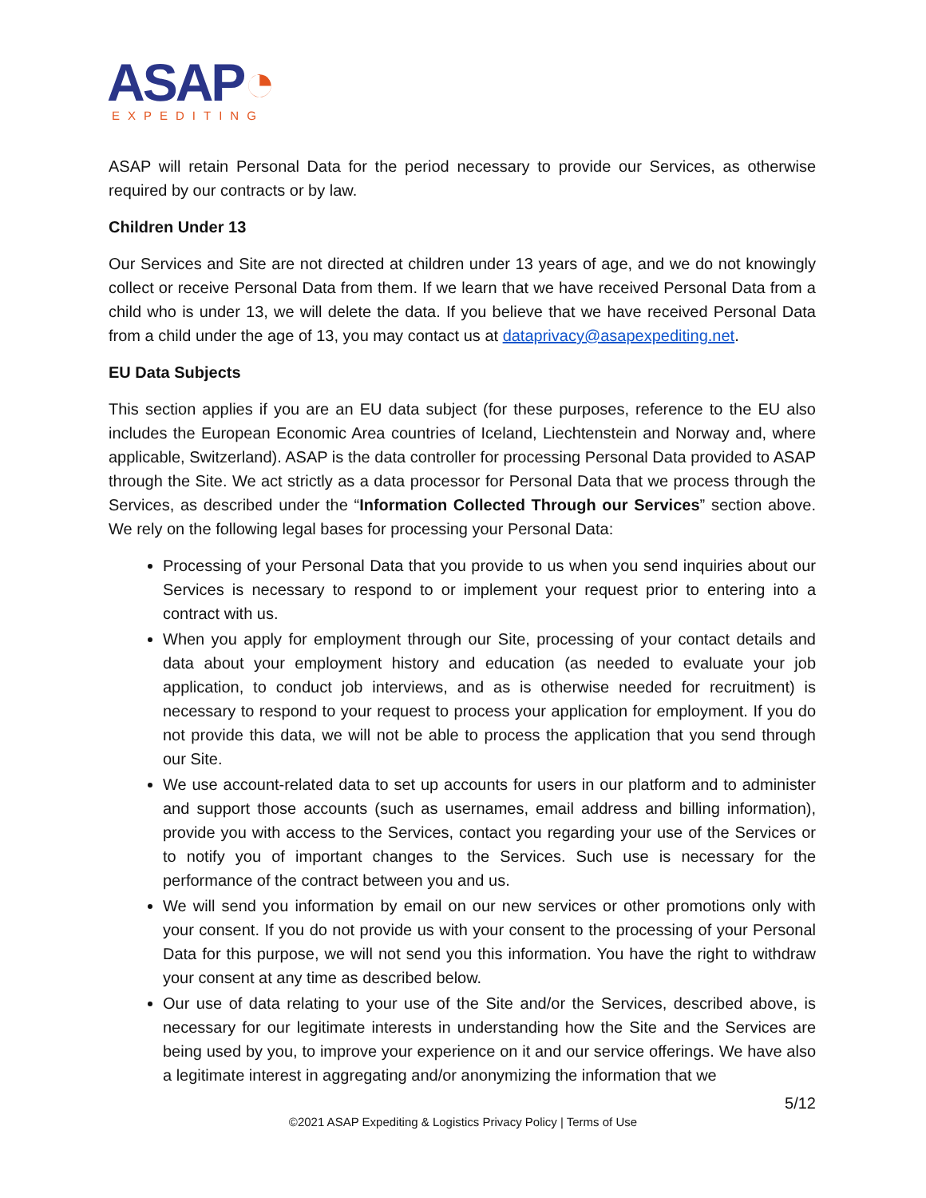ASAP◔
EXPEDITING
ASAP will retain Personal Data for the period necessary to provide our Services, as otherwise required by our contracts or by law.
Children Under 13
Our Services and Site are not directed at children under 13 years of age, and we do not knowingly collect or receive Personal Data from them. If we learn that we have received Personal Data from a child who is under 13, we will delete the data. If you believe that we have received Personal Data from a child under the age of 13, you may contact us at dataprivacy@asapexpediting.net.
EU Data Subjects
This section applies if you are an EU data subject (for these purposes, reference to the EU also includes the European Economic Area countries of Iceland, Liechtenstein and Norway and, where applicable, Switzerland). ASAP is the data controller for processing Personal Data provided to ASAP through the Site. We act strictly as a data processor for Personal Data that we process through the Services, as described under the “Information Collected Through our Services” section above. We rely on the following legal bases for processing your Personal Data:
Processing of your Personal Data that you provide to us when you send inquiries about our Services is necessary to respond to or implement your request prior to entering into a contract with us.
When you apply for employment through our Site, processing of your contact details and data about your employment history and education (as needed to evaluate your job application, to conduct job interviews, and as is otherwise needed for recruitment) is necessary to respond to your request to process your application for employment. If you do not provide this data, we will not be able to process the application that you send through our Site.
We use account-related data to set up accounts for users in our platform and to administer and support those accounts (such as usernames, email address and billing information), provide you with access to the Services, contact you regarding your use of the Services or to notify you of important changes to the Services. Such use is necessary for the performance of the contract between you and us.
We will send you information by email on our new services or other promotions only with your consent. If you do not provide us with your consent to the processing of your Personal Data for this purpose, we will not send you this information. You have the right to withdraw your consent at any time as described below.
Our use of data relating to your use of the Site and/or the Services, described above, is necessary for our legitimate interests in understanding how the Site and the Services are being used by you, to improve your experience on it and our service offerings. We have also a legitimate interest in aggregating and/or anonymizing the information that we
5/12
©2021 ASAP Expediting & Logistics Privacy Policy | Terms of Use